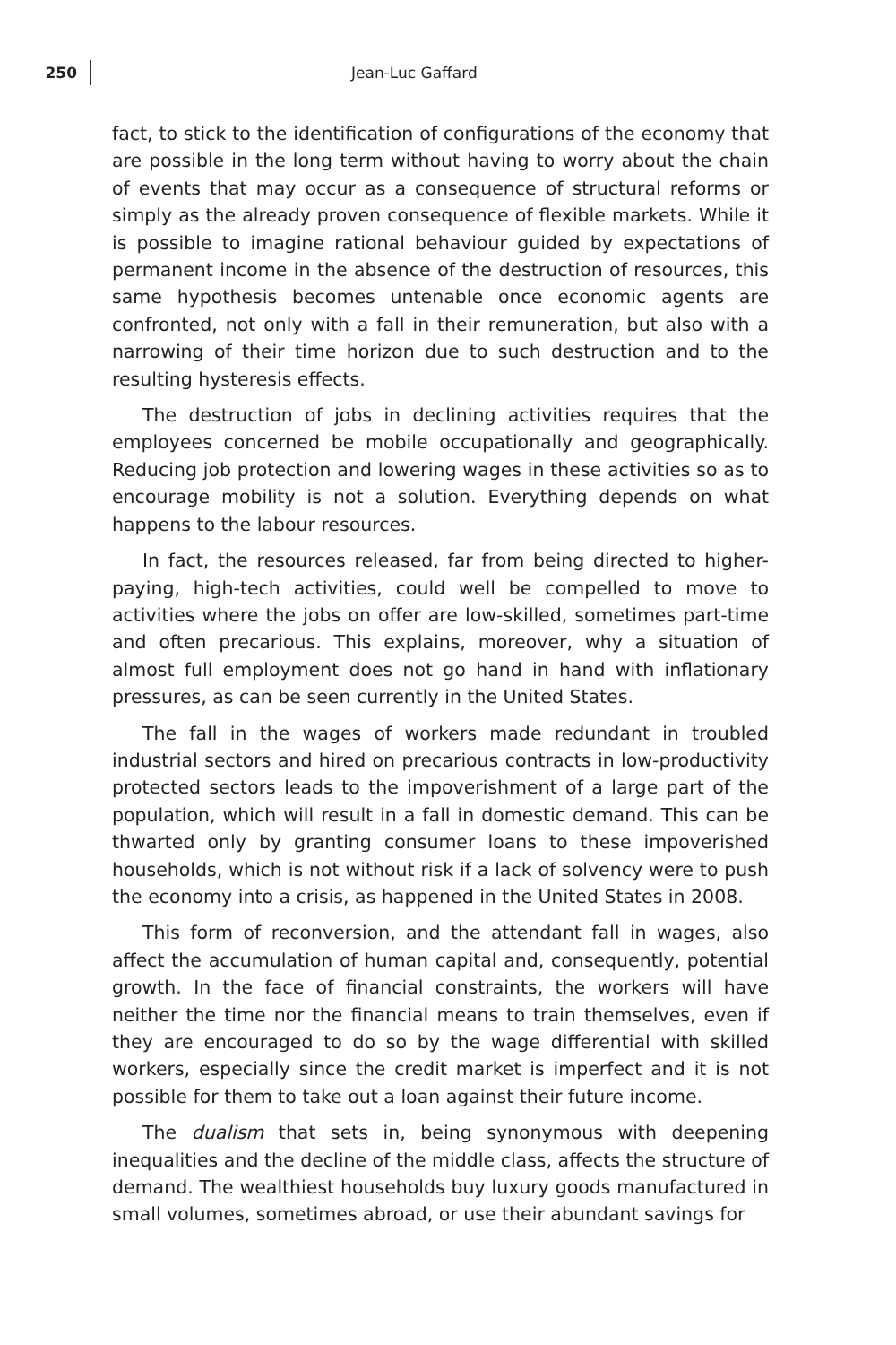250
Jean-Luc Gaffard
fact, to stick to the identification of configurations of the economy that are possible in the long term without having to worry about the chain of events that may occur as a consequence of structural reforms or simply as the already proven consequence of flexible markets. While it is possible to imagine rational behaviour guided by expectations of permanent income in the absence of the destruction of resources, this same hypothesis becomes untenable once economic agents are confronted, not only with a fall in their remuneration, but also with a narrowing of their time horizon due to such destruction and to the resulting hysteresis effects.
The destruction of jobs in declining activities requires that the employees concerned be mobile occupationally and geographically. Reducing job protection and lowering wages in these activities so as to encourage mobility is not a solution. Everything depends on what happens to the labour resources.
In fact, the resources released, far from being directed to higher-paying, high-tech activities, could well be compelled to move to activities where the jobs on offer are low-skilled, sometimes part-time and often precarious. This explains, moreover, why a situation of almost full employment does not go hand in hand with inflationary pressures, as can be seen currently in the United States.
The fall in the wages of workers made redundant in troubled industrial sectors and hired on precarious contracts in low-productivity protected sectors leads to the impoverishment of a large part of the population, which will result in a fall in domestic demand. This can be thwarted only by granting consumer loans to these impoverished households, which is not without risk if a lack of solvency were to push the economy into a crisis, as happened in the United States in 2008.
This form of reconversion, and the attendant fall in wages, also affect the accumulation of human capital and, consequently, potential growth. In the face of financial constraints, the workers will have neither the time nor the financial means to train themselves, even if they are encouraged to do so by the wage differential with skilled workers, especially since the credit market is imperfect and it is not possible for them to take out a loan against their future income.
The dualism that sets in, being synonymous with deepening inequalities and the decline of the middle class, affects the structure of demand. The wealthiest households buy luxury goods manufactured in small volumes, sometimes abroad, or use their abundant savings for